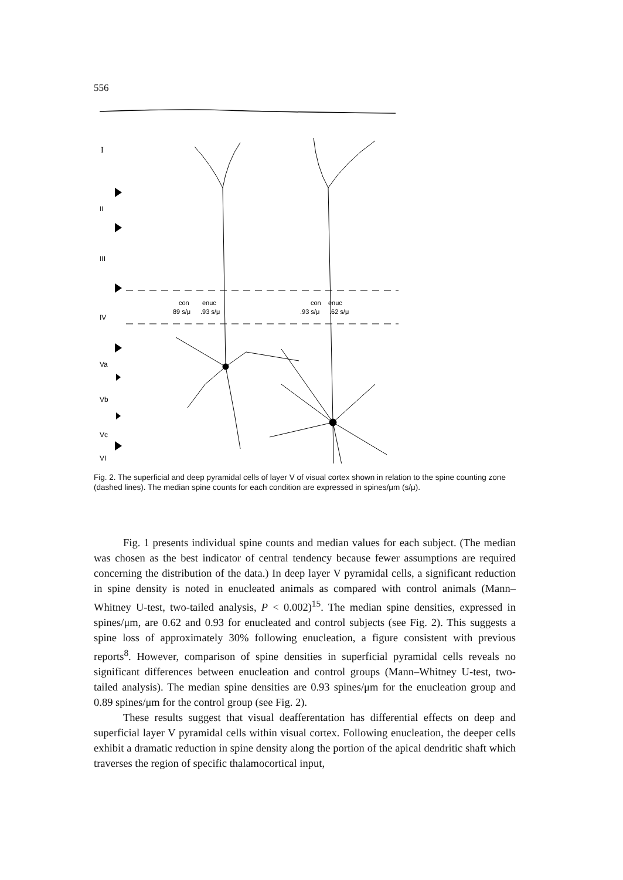556
I
II
III
IV
Va
Vb
Vc
VI
con
89 s/μ
enuc
.93 s/μ
con
.93 s/μ
enuc
.62 s/μ
Fig. 2. The superficial and deep pyramidal cells of layer V of visual cortex shown in relation to the spine counting zone (dashed lines). The median spine counts for each condition are expressed in spines/μm (s/μ).
Fig. 1 presents individual spine counts and median values for each subject. (The median was chosen as the best indicator of central tendency because fewer assumptions are required concerning the distribution of the data.) In deep layer V pyramidal cells, a significant reduction in spine density is noted in enucleated animals as compared with control animals (Mann–Whitney U-test, two-tailed analysis, P < 0.002)<sup>15</sup>. The median spine densities, expressed in spines/μm, are 0.62 and 0.93 for enucleated and control subjects (see Fig. 2). This suggests a spine loss of approximately 30% following enucleation, a figure consistent with previous reports<sup>8</sup>. However, comparison of spine densities in superficial pyramidal cells reveals no significant differences between enucleation and control groups (Mann–Whitney U-test, two-tailed analysis). The median spine densities are 0.93 spines/μm for the enucleation group and 0.89 spines/μm for the control group (see Fig. 2).
These results suggest that visual deafferentation has differential effects on deep and superficial layer V pyramidal cells within visual cortex. Following enucleation, the deeper cells exhibit a dramatic reduction in spine density along the portion of the apical dendritic shaft which traverses the region of specific thalamocortical input,